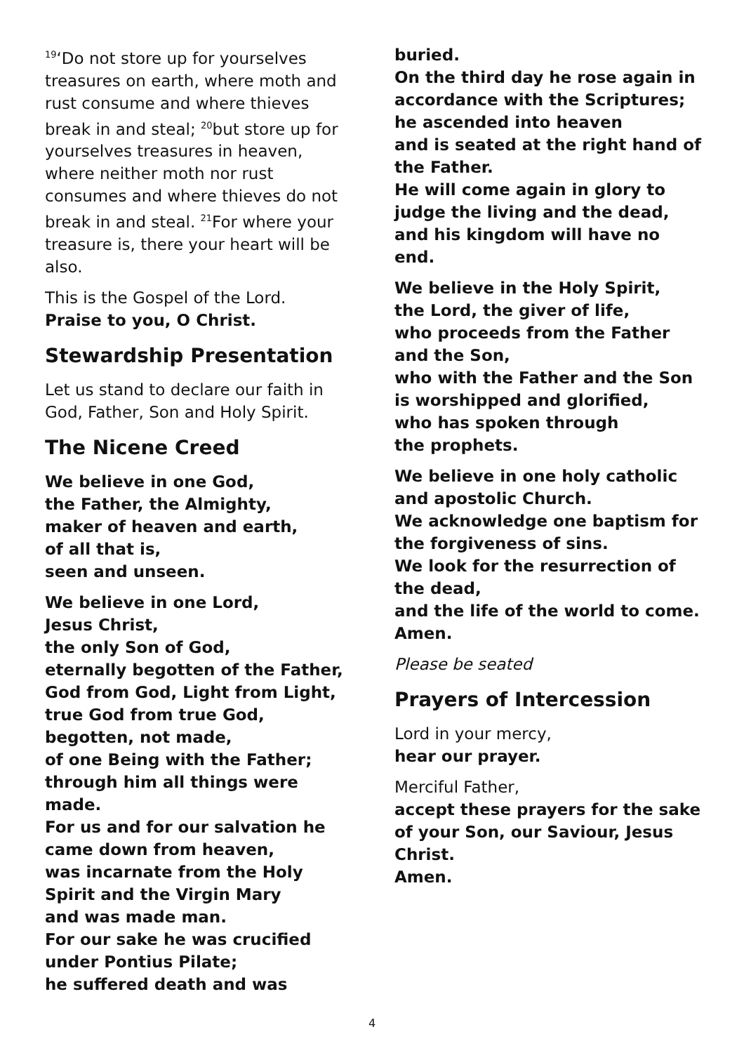<sup>19</sup> ‘Do not store up for yourselves treasures on earth, where moth and rust consume and where thieves break in and steal; <sup>20</sup>but store up for yourselves treasures in heaven, where neither moth nor rust consumes and where thieves do not break in and steal. <sup>21</sup>For where your treasure is, there your heart will be also.
This is the Gospel of the Lord.
Praise to you, O Christ.
Stewardship Presentation
Let us stand to declare our faith in God, Father, Son and Holy Spirit.
The Nicene Creed
We believe in one God,
the Father, the Almighty,
maker of heaven and earth,
of all that is,
seen and unseen.
We believe in one Lord,
Jesus Christ,
the only Son of God,
eternally begotten of the Father,
God from God, Light from Light,
true God from true God,
begotten, not made,
of one Being with the Father;
through him all things were made.
For us and for our salvation he came down from heaven,
was incarnate from the Holy Spirit and the Virgin Mary
and was made man.
For our sake he was crucified under Pontius Pilate;
he suffered death and was
buried.
On the third day he rose again in accordance with the Scriptures;
he ascended into heaven
and is seated at the right hand of the Father.
He will come again in glory to judge the living and the dead,
and his kingdom will have no end.
We believe in the Holy Spirit,
the Lord, the giver of life,
who proceeds from the Father and the Son,
who with the Father and the Son is worshipped and glorified,
who has spoken through
the prophets.
We believe in one holy catholic and apostolic Church.
We acknowledge one baptism for the forgiveness of sins.
We look for the resurrection of the dead,
and the life of the world to come.
Amen.
Please be seated
Prayers of Intercession
Lord in your mercy,
hear our prayer.
Merciful Father,
accept these prayers for the sake of your Son, our Saviour, Jesus Christ.
Amen.
4